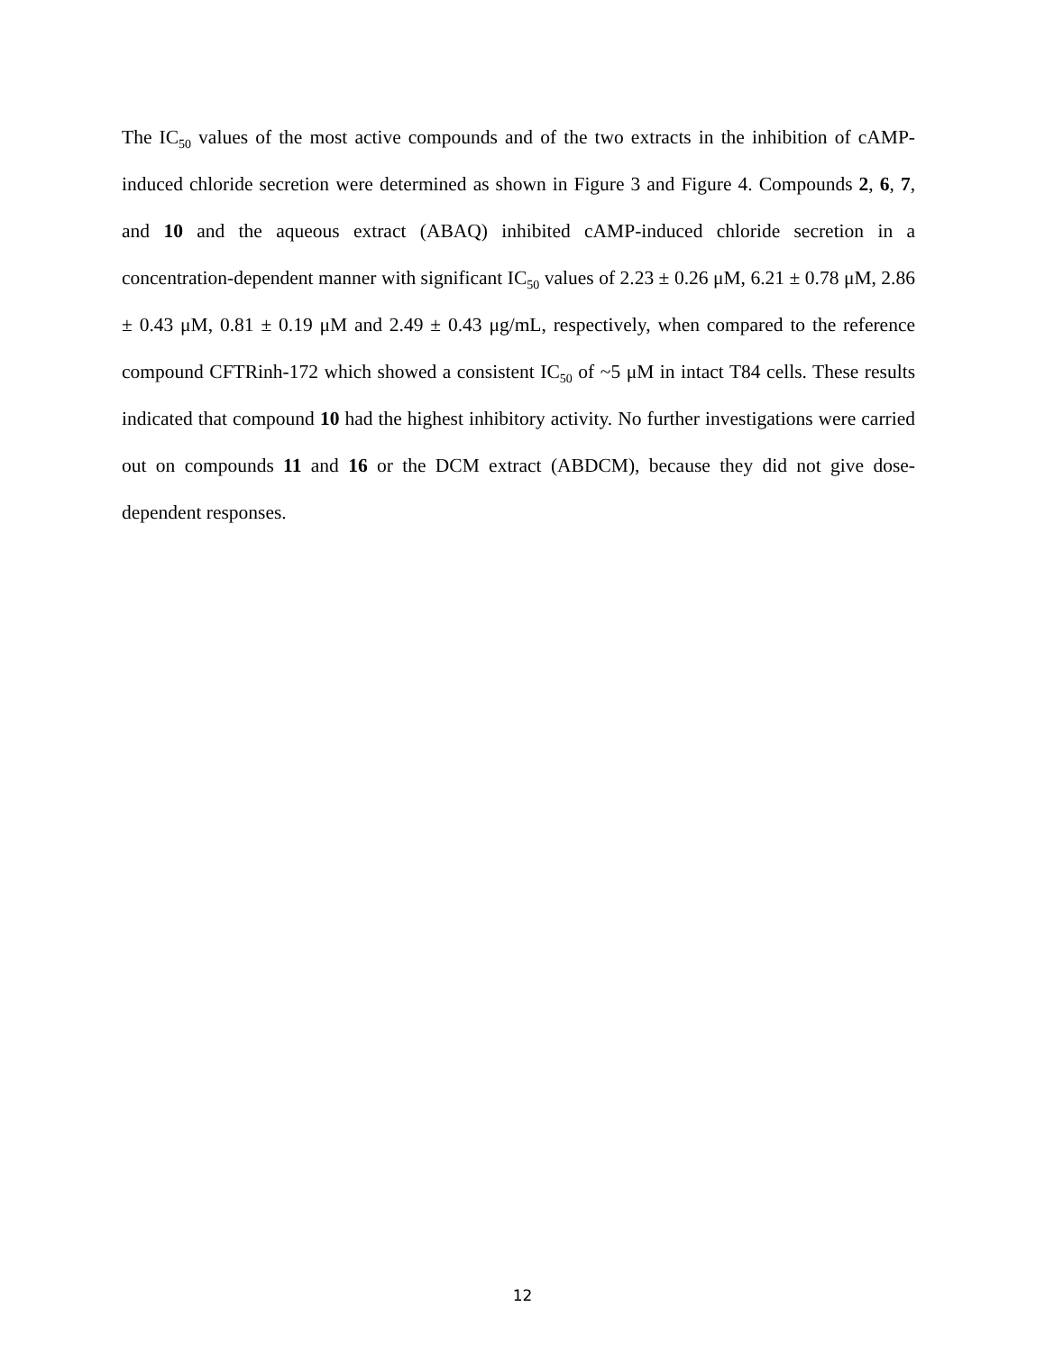The IC<sub>50</sub> values of the most active compounds and of the two extracts in the inhibition of cAMP-induced chloride secretion were determined as shown in Figure 3 and Figure 4. Compounds 2, 6, 7, and 10 and the aqueous extract (ABAQ) inhibited cAMP-induced chloride secretion in a concentration-dependent manner with significant IC<sub>50</sub> values of 2.23 ± 0.26 μM, 6.21 ± 0.78 μM, 2.86 ± 0.43 μM, 0.81 ± 0.19 μM and 2.49 ± 0.43 μg/mL, respectively, when compared to the reference compound CFTRinh-172 which showed a consistent IC<sub>50</sub> of ~5 μM in intact T84 cells. These results indicated that compound 10 had the highest inhibitory activity. No further investigations were carried out on compounds 11 and 16 or the DCM extract (ABDCM), because they did not give dose-dependent responses.
12